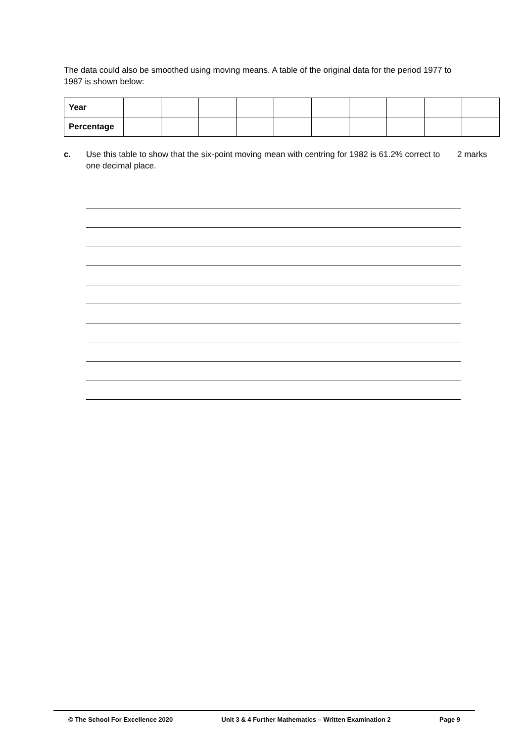The data could also be smoothed using moving means. A table of the original data for the period 1977 to 1987 is shown below:
| Year | | | | | | | | | | |
| Percentage | | | | | | | | | | |
c. Use this table to show that the six-point moving mean with centring for 1982 is 61.2% correct to one decimal place. 2 marks
© The School For Excellence 2020 Unit 3 & 4 Further Mathematics – Written Examination 2 Page 9